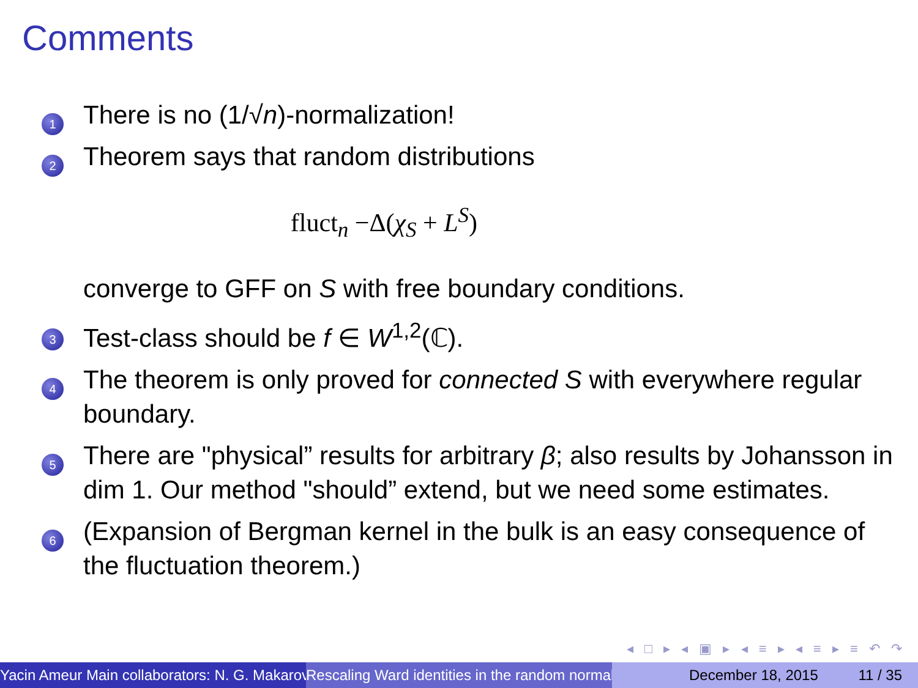Comments
1
There is no (1/√n)-normalization!
2
Theorem says that random distributions
fluct<sub>n</sub> −Δ(χ<sub>S</sub> + L<sup>S</sup>)
converge to GFF on S with free boundary conditions.
3
Test-class should be f ∈ W<sup>1,2</sup>(ℂ).
4
The theorem is only proved for connected S with everywhere regular boundary.
5
There are "physical” results for arbitrary β; also results by Johansson in dim 1. Our method "should” extend, but we need some estimates.
6
(Expansion of Bergman kernel in the bulk is an easy consequence of the fluctuation theorem.)
◂ □ ▸ ◂ ▣ ▸ ◂ ≡ ▸ ◂ ≡ ▸ ≡ ↶ ↷
Yacin Ameur Main collaborators: N. G. Makarov Rescaling Ward identities in the random normal December 18, 2015 11 / 35